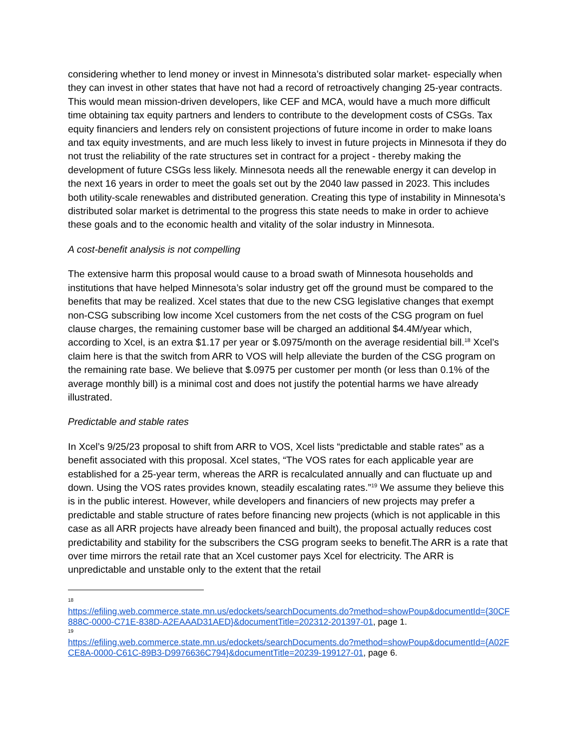considering whether to lend money or invest in Minnesota’s distributed solar market- especially when they can invest in other states that have not had a record of retroactively changing 25-year contracts. This would mean mission-driven developers, like CEF and MCA, would have a much more difficult time obtaining tax equity partners and lenders to contribute to the development costs of CSGs. Tax equity financiers and lenders rely on consistent projections of future income in order to make loans and tax equity investments, and are much less likely to invest in future projects in Minnesota if they do not trust the reliability of the rate structures set in contract for a project - thereby making the development of future CSGs less likely. Minnesota needs all the renewable energy it can develop in the next 16 years in order to meet the goals set out by the 2040 law passed in 2023. This includes both utility-scale renewables and distributed generation. Creating this type of instability in Minnesota’s distributed solar market is detrimental to the progress this state needs to make in order to achieve these goals and to the economic health and vitality of the solar industry in Minnesota.
A cost-benefit analysis is not compelling
The extensive harm this proposal would cause to a broad swath of Minnesota households and institutions that have helped Minnesota’s solar industry get off the ground must be compared to the benefits that may be realized. Xcel states that due to the new CSG legislative changes that exempt non-CSG subscribing low income Xcel customers from the net costs of the CSG program on fuel clause charges, the remaining customer base will be charged an additional $4.4M/year which, according to Xcel, is an extra $1.17 per year or $.0975/month on the average residential bill.<sup>18</sup> Xcel’s claim here is that the switch from ARR to VOS will help alleviate the burden of the CSG program on the remaining rate base. We believe that $.0975 per customer per month (or less than 0.1% of the average monthly bill) is a minimal cost and does not justify the potential harms we have already illustrated.
Predictable and stable rates
In Xcel’s 9/25/23 proposal to shift from ARR to VOS, Xcel lists “predictable and stable rates” as a benefit associated with this proposal. Xcel states, “The VOS rates for each applicable year are established for a 25-year term, whereas the ARR is recalculated annually and can fluctuate up and down. Using the VOS rates provides known, steadily escalating rates.”<sup>19</sup> We assume they believe this is in the public interest. However, while developers and financiers of new projects may prefer a predictable and stable structure of rates before financing new projects (which is not applicable in this case as all ARR projects have already been financed and built), the proposal actually reduces cost predictability and stability for the subscribers the CSG program seeks to benefit.The ARR is a rate that over time mirrors the retail rate that an Xcel customer pays Xcel for electricity. The ARR is unpredictable and unstable only to the extent that the retail
18
https://efiling.web.commerce.state.mn.us/edockets/searchDocuments.do?method=showPoup&documentId={30CF888C-0000-C71E-838D-A2EAAAD31AED}&documentTitle=202312-201397-01, page 1.
19
https://efiling.web.commerce.state.mn.us/edockets/searchDocuments.do?method=showPoup&documentId={A02FCE8A-0000-C61C-89B3-D9976636C794}&documentTitle=20239-199127-01, page 6.